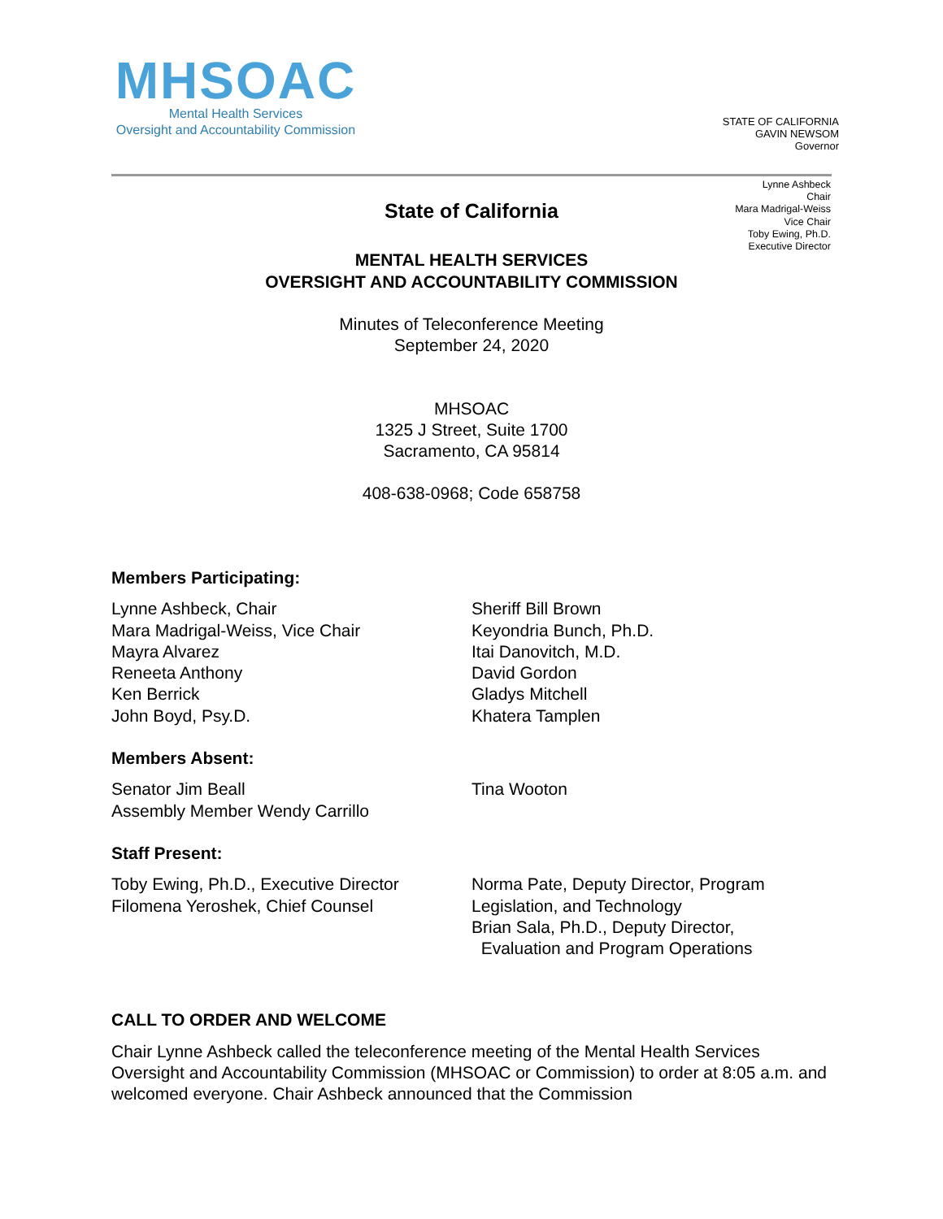MHSOAC
Mental Health Services
Oversight and Accountability Commission
STATE OF CALIFORNIA
GAVIN NEWSOM
Governor
Lynne Ashbeck
Chair
Mara Madrigal-Weiss
Vice Chair
Toby Ewing, Ph.D.
Executive Director
State of California
MENTAL HEALTH SERVICES
OVERSIGHT AND ACCOUNTABILITY COMMISSION
Minutes of Teleconference Meeting
September 24, 2020
MHSOAC
1325 J Street, Suite 1700
Sacramento, CA 95814
408-638-0968; Code 658758
Members Participating:
Lynne Ashbeck, Chair
Mara Madrigal-Weiss, Vice Chair
Mayra Alvarez
Reneeta Anthony
Ken Berrick
John Boyd, Psy.D.
Sheriff Bill Brown
Keyondria Bunch, Ph.D.
Itai Danovitch, M.D.
David Gordon
Gladys Mitchell
Khatera Tamplen
Members Absent:
Senator Jim Beall
Assembly Member Wendy Carrillo
Tina Wooton
Staff Present:
Toby Ewing, Ph.D., Executive Director
Filomena Yeroshek, Chief Counsel
Norma Pate, Deputy Director, Program Legislation, and Technology
Brian Sala, Ph.D., Deputy Director,
Evaluation and Program Operations
CALL TO ORDER AND WELCOME
Chair Lynne Ashbeck called the teleconference meeting of the Mental Health Services Oversight and Accountability Commission (MHSOAC or Commission) to order at 8:05 a.m. and welcomed everyone. Chair Ashbeck announced that the Commission